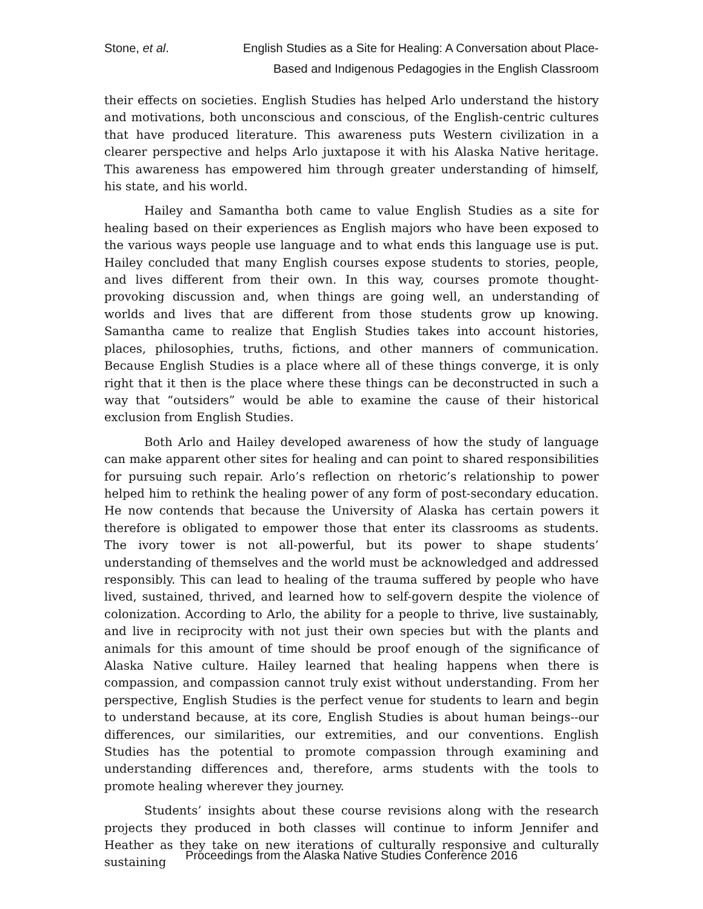Stone, et al. English Studies as a Site for Healing: A Conversation about Place-
Based and Indigenous Pedagogies in the English Classroom
their effects on societies. English Studies has helped Arlo understand the history and motivations, both unconscious and conscious, of the English-centric cultures that have produced literature. This awareness puts Western civilization in a clearer perspective and helps Arlo juxtapose it with his Alaska Native heritage. This awareness has empowered him through greater understanding of himself, his state, and his world.
Hailey and Samantha both came to value English Studies as a site for healing based on their experiences as English majors who have been exposed to the various ways people use language and to what ends this language use is put. Hailey concluded that many English courses expose students to stories, people, and lives different from their own. In this way, courses promote thought-provoking discussion and, when things are going well, an understanding of worlds and lives that are different from those students grow up knowing. Samantha came to realize that English Studies takes into account histories, places, philosophies, truths, fictions, and other manners of communication. Because English Studies is a place where all of these things converge, it is only right that it then is the place where these things can be deconstructed in such a way that “outsiders” would be able to examine the cause of their historical exclusion from English Studies.
Both Arlo and Hailey developed awareness of how the study of language can make apparent other sites for healing and can point to shared responsibilities for pursuing such repair. Arlo’s reflection on rhetoric’s relationship to power helped him to rethink the healing power of any form of post-secondary education. He now contends that because the University of Alaska has certain powers it therefore is obligated to empower those that enter its classrooms as students. The ivory tower is not all-powerful, but its power to shape students’ understanding of themselves and the world must be acknowledged and addressed responsibly. This can lead to healing of the trauma suffered by people who have lived, sustained, thrived, and learned how to self-govern despite the violence of colonization. According to Arlo, the ability for a people to thrive, live sustainably, and live in reciprocity with not just their own species but with the plants and animals for this amount of time should be proof enough of the significance of Alaska Native culture. Hailey learned that healing happens when there is compassion, and compassion cannot truly exist without understanding. From her perspective, English Studies is the perfect venue for students to learn and begin to understand because, at its core, English Studies is about human beings--our differences, our similarities, our extremities, and our conventions. English Studies has the potential to promote compassion through examining and understanding differences and, therefore, arms students with the tools to promote healing wherever they journey.
Students’ insights about these course revisions along with the research projects they produced in both classes will continue to inform Jennifer and Heather as they take on new iterations of culturally responsive and culturally sustaining
Proceedings from the Alaska Native Studies Conference 2016